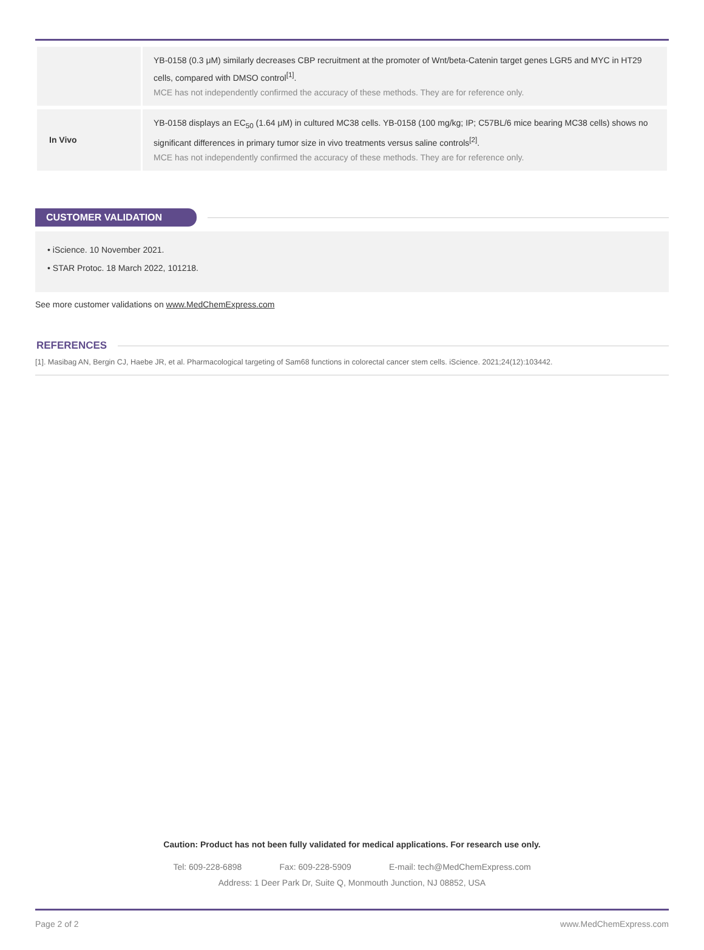| | YB-0158 (0.3 μM) similarly decreases CBP recruitment at the promoter of Wnt/beta-Catenin target genes LGR5 and MYC in HT29 cells, compared with DMSO control<sup>[1]</sup>. MCE has not independently confirmed the accuracy of these methods. They are for reference only. |
| In Vivo | YB-0158 displays an EC<sub>50</sub> (1.64 μM) in cultured MC38 cells. YB-0158 (100 mg/kg; IP; C57BL/6 mice bearing MC38 cells) shows no significant differences in primary tumor size in vivo treatments versus saline controls<sup>[2]</sup>. MCE has not independently confirmed the accuracy of these methods. They are for reference only. |
CUSTOMER VALIDATION
• iScience. 10 November 2021.
• STAR Protoc. 18 March 2022, 101218.
See more customer validations on www.MedChemExpress.com
REFERENCES
[1]. Masibag AN, Bergin CJ, Haebe JR, et al. Pharmacological targeting of Sam68 functions in colorectal cancer stem cells. iScience. 2021;24(12):103442.
Caution: Product has not been fully validated for medical applications. For research use only.
Tel: 609-228-6898 Fax: 609-228-5909 E-mail: tech@MedChemExpress.com
Address: 1 Deer Park Dr, Suite Q, Monmouth Junction, NJ 08852, USA
Page 2 of 2 www.MedChemExpress.com